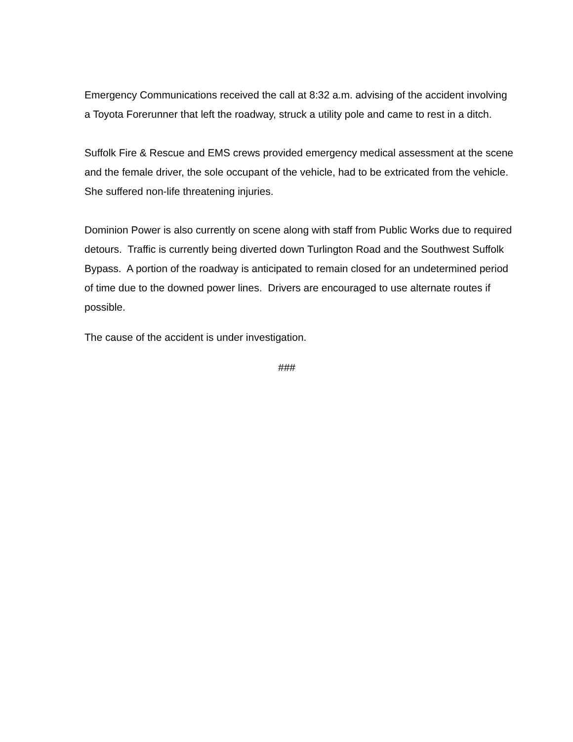Emergency Communications received the call at 8:32 a.m. advising of the accident involving a Toyota Forerunner that left the roadway, struck a utility pole and came to rest in a ditch.
Suffolk Fire & Rescue and EMS crews provided emergency medical assessment at the scene and the female driver, the sole occupant of the vehicle, had to be extricated from the vehicle. She suffered non-life threatening injuries.
Dominion Power is also currently on scene along with staff from Public Works due to required detours. Traffic is currently being diverted down Turlington Road and the Southwest Suffolk Bypass. A portion of the roadway is anticipated to remain closed for an undetermined period of time due to the downed power lines. Drivers are encouraged to use alternate routes if possible.
The cause of the accident is under investigation.
###